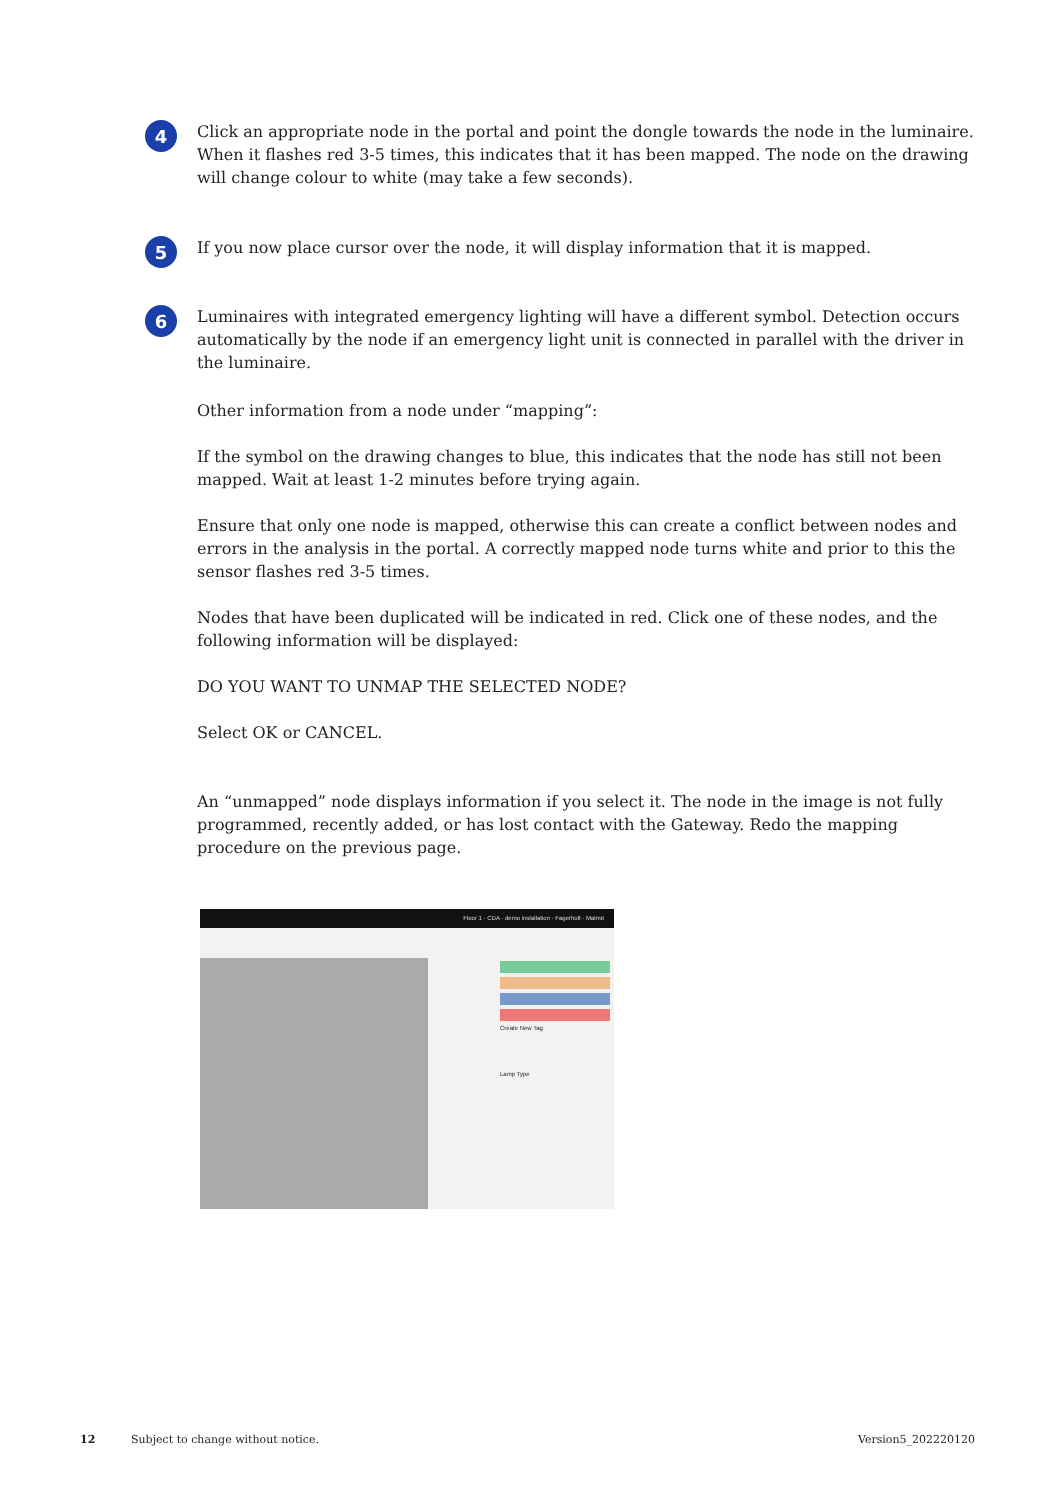4
Click an appropriate node in the portal and point the dongle towards the node in the luminaire. When it flashes red 3-5 times, this indicates that it has been mapped. The node on the drawing will change colour to white (may take a few seconds).
5
If you now place cursor over the node, it will display information that it is mapped.
6
Luminaires with integrated emergency lighting will have a different symbol. Detection occurs automatically by the node if an emergency light unit is connected in parallel with the driver in the luminaire.
Other information from a node under “mapping”:
If the symbol on the drawing changes to blue, this indicates that the node has still not been mapped. Wait at least 1-2 minutes before trying again.
Ensure that only one node is mapped, otherwise this can create a conflict between nodes and errors in the analysis in the portal. A correctly mapped node turns white and prior to this the sensor flashes red 3-5 times.
Nodes that have been duplicated will be indicated in red. Click one of these nodes, and the following information will be displayed:
DO YOU WANT TO UNMAP THE SELECTED NODE?
Select OK or CANCEL.
An “unmapped” node displays information if you select it. The node in the image is not fully programmed, recently added, or has lost contact with the Gateway. Redo the mapping procedure on the previous page.
Floor 1 · CDA · demo installation · Fagerhult · Malmö
Create New Tag
Lamp Type
12
Subject to change without notice.
Version5_202220120